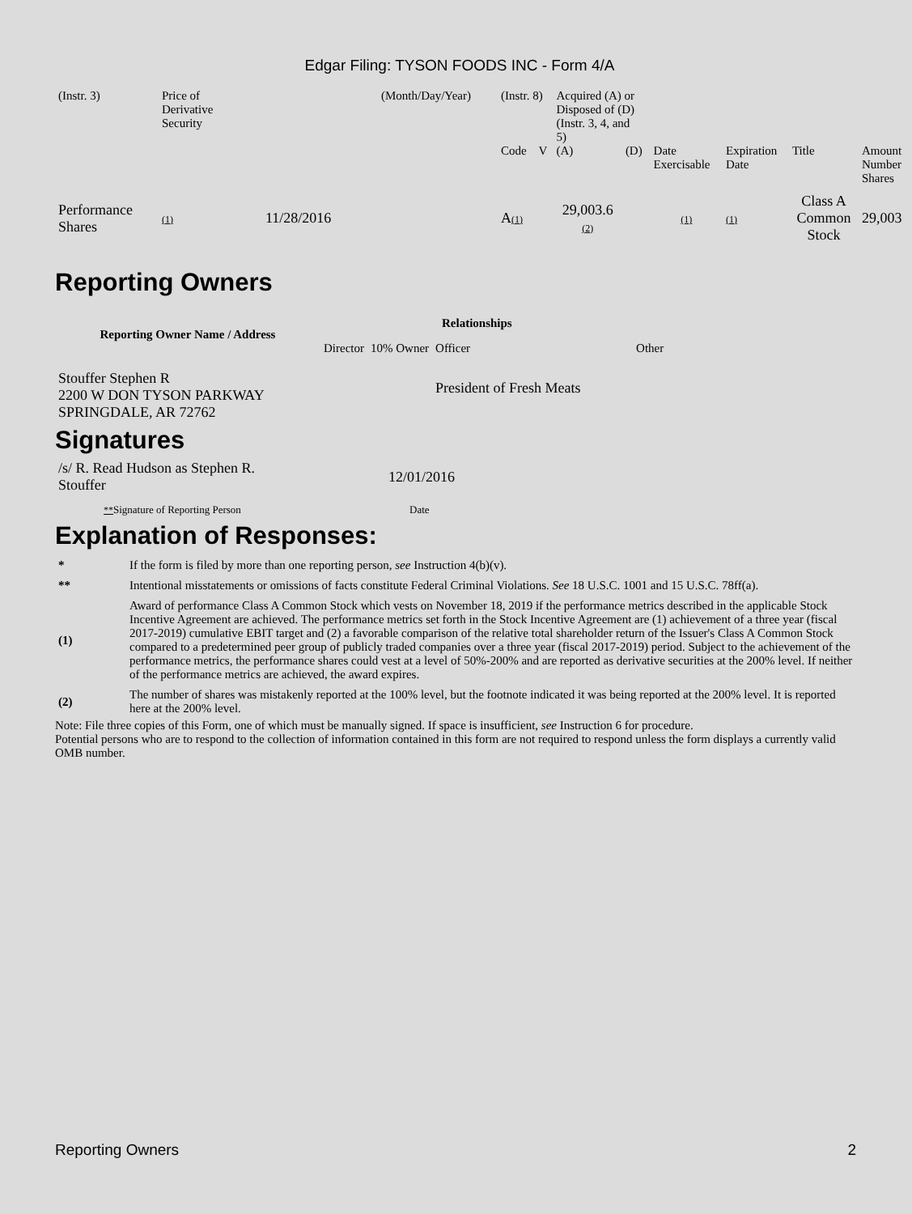Edgar Filing: TYSON FOODS INC - Form 4/A
| (Instr. 3) | Price of Derivative Security | | (Month/Day/Year) | (Instr. 8) | | Acquired (A) or Disposed of (D) (Instr. 3, 4, and 5) | | | | | |
| | | | | Code | V | (A) | (D) | Date Exercisable | Expiration Date | Title | Amount Number Shares |
| Performance Shares | (1) | 11/28/2016 | | A (1) | | 29,003.6 (2) | | (1) | (1) | Class A Common Stock | 29,003 |
Reporting Owners
| Reporting Owner Name / Address | Relationships | | | |
| --- | --- | --- | --- | --- |
| | Director | 10% Owner | Officer | Other |
| Stouffer Stephen R 2200 W DON TYSON PARKWAY SPRINGDALE, AR 72762 | | | President of Fresh Meats | |
Signatures
| /s/ R. Read Hudson as Stephen R. Stouffer | 12/01/2016 |
| ** Signature of Reporting Person | Date |
Explanation of Responses:
| * | If the form is filed by more than one reporting person, see Instruction 4(b)(v). |
| ** | Intentional misstatements or omissions of facts constitute Federal Criminal Violations. See 18 U.S.C. 1001 and 15 U.S.C. 78ff(a). |
| (1) | Award of performance Class A Common Stock which vests on November 18, 2019 if the performance metrics described in the applicable Stock Incentive Agreement are achieved. The performance metrics set forth in the Stock Incentive Agreement are (1) achievement of a three year (fiscal 2017-2019) cumulative EBIT target and (2) a favorable comparison of the relative total shareholder return of the Issuer's Class A Common Stock compared to a predetermined peer group of publicly traded companies over a three year (fiscal 2017-2019) period. Subject to the achievement of the performance metrics, the performance shares could vest at a level of 50%-200% and are reported as derivative securities at the 200% level. If neither of the performance metrics are achieved, the award expires. |
| (2) | The number of shares was mistakenly reported at the 100% level, but the footnote indicated it was being reported at the 200% level. It is reported here at the 200% level. |
Note: File three copies of this Form, one of which must be manually signed. If space is insufficient, see Instruction 6 for procedure.
Potential persons who are to respond to the collection of information contained in this form are not required to respond unless the form displays a currently valid OMB number.
Reporting Owners 2